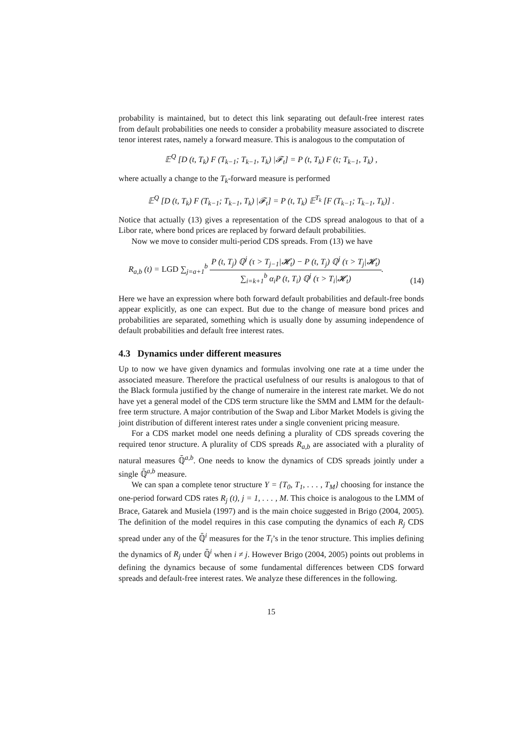probability is maintained, but to detect this link separating out default-free interest rates from default probabilities one needs to consider a probability measure associated to discrete tenor interest rates, namely a forward measure. This is analogous to the computation of
𝔼<sup>Q</sup> [D (t, T<sub>k</sub>) F (T<sub>k−1</sub>; T<sub>k−1</sub>, T<sub>k</sub>) |𝓕<sub>t</sub>] = P (t, T<sub>k</sub>) F (t; T<sub>k−1</sub>, T<sub>k</sub>) ,
where actually a change to the T<sub>k</sub>-forward measure is performed
𝔼<sup>Q</sup> [D (t, T<sub>k</sub>) F (T<sub>k−1</sub>; T<sub>k−1</sub>, T<sub>k</sub>) |𝓕<sub>t</sub>] = P (t, T<sub>k</sub>) 𝔼<sup>T<sub>k</sub></sup> [F (T<sub>k−1</sub>; T<sub>k−1</sub>, T<sub>k</sub>)] .
Notice that actually (13) gives a representation of the CDS spread analogous to that of a Libor rate, where bond prices are replaced by forward default probabilities.
Now we move to consider multi-period CDS spreads. From (13) we have
R<sub>a,b</sub> (t) = LGD ∑<sub>j=a+1</sub><sup>b</sup> P (t, T<sub>j</sub>) ℚ<sup>j</sup> (τ > T<sub>j−1</sub>|𝓗<sub>t</sub>) − P (t, T<sub>j</sub>) ℚ<sup>j</sup> (τ > T<sub>j</sub>|𝓗<sub>t</sub>) ∑<sub>i=k+1</sub><sup>b</sup> α<sub>i</sub>P (t, T<sub>i</sub>) ℚ<sup>j</sup> (τ > T<sub>i</sub>|𝓗<sub>t</sub>). (14)
Here we have an expression where both forward default probabilities and default-free bonds appear explicitly, as one can expect. But due to the change of measure bond prices and probabilities are separated, something which is usually done by assuming independence of default probabilities and default free interest rates.
4.3 Dynamics under different measures
Up to now we have given dynamics and formulas involving one rate at a time under the associated measure. Therefore the practical usefulness of our results is analogous to that of the Black formula justified by the change of numeraire in the interest rate market. We do not have yet a general model of the CDS term structure like the SMM and LMM for the default-free term structure. A major contribution of the Swap and Libor Market Models is giving the joint distribution of different interest rates under a single convenient pricing measure.
For a CDS market model one needs defining a plurality of CDS spreads covering the required tenor structure. A plurality of CDS spreads R<sub>a,b</sub> are associated with a plurality of natural measures ℚ̄<sup>a,b</sup>. One needs to know the dynamics of CDS spreads jointly under a single ℚ̄<sup>a,b</sup> measure.
We can span a complete tenor structure Υ = {T<sub>0</sub>, T<sub>1</sub>, . . . , T<sub>M</sub>} choosing for instance the one-period forward CDS rates R<sub>j</sub> (t), j = 1, . . . , M. This choice is analogous to the LMM of Brace, Gatarek and Musiela (1997) and is the main choice suggested in Brigo (2004, 2005). The definition of the model requires in this case computing the dynamics of each R<sub>j</sub> CDS spread under any of the ℚ̄<sup>i</sup> measures for the T<sub>i</sub>’s in the tenor structure. This implies defining the dynamics of R<sub>j</sub> under ℚ̄<sup>i</sup> when i ≠ j. However Brigo (2004, 2005) points out problems in defining the dynamics because of some fundamental differences between CDS forward spreads and default-free interest rates. We analyze these differences in the following.
15